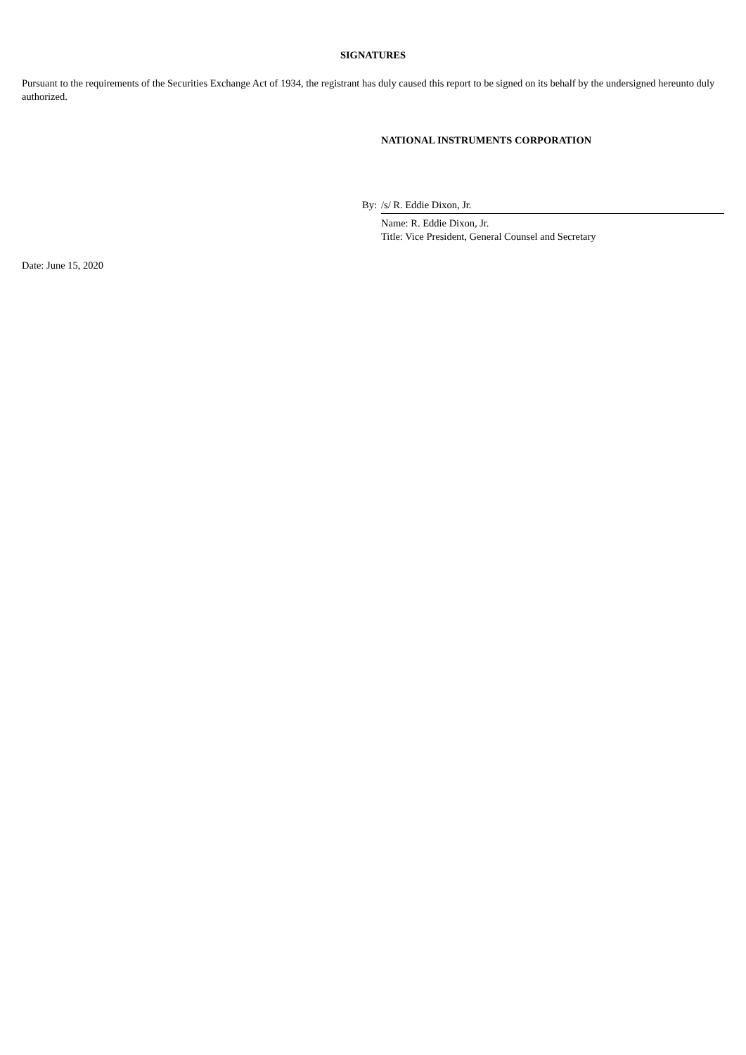SIGNATURES
Pursuant to the requirements of the Securities Exchange Act of 1934, the registrant has duly caused this report to be signed on its behalf by the undersigned hereunto duly authorized.
NATIONAL INSTRUMENTS CORPORATION
By: /s/ R. Eddie Dixon, Jr.
Name: R. Eddie Dixon, Jr.
Title: Vice President, General Counsel and Secretary
Date: June 15, 2020